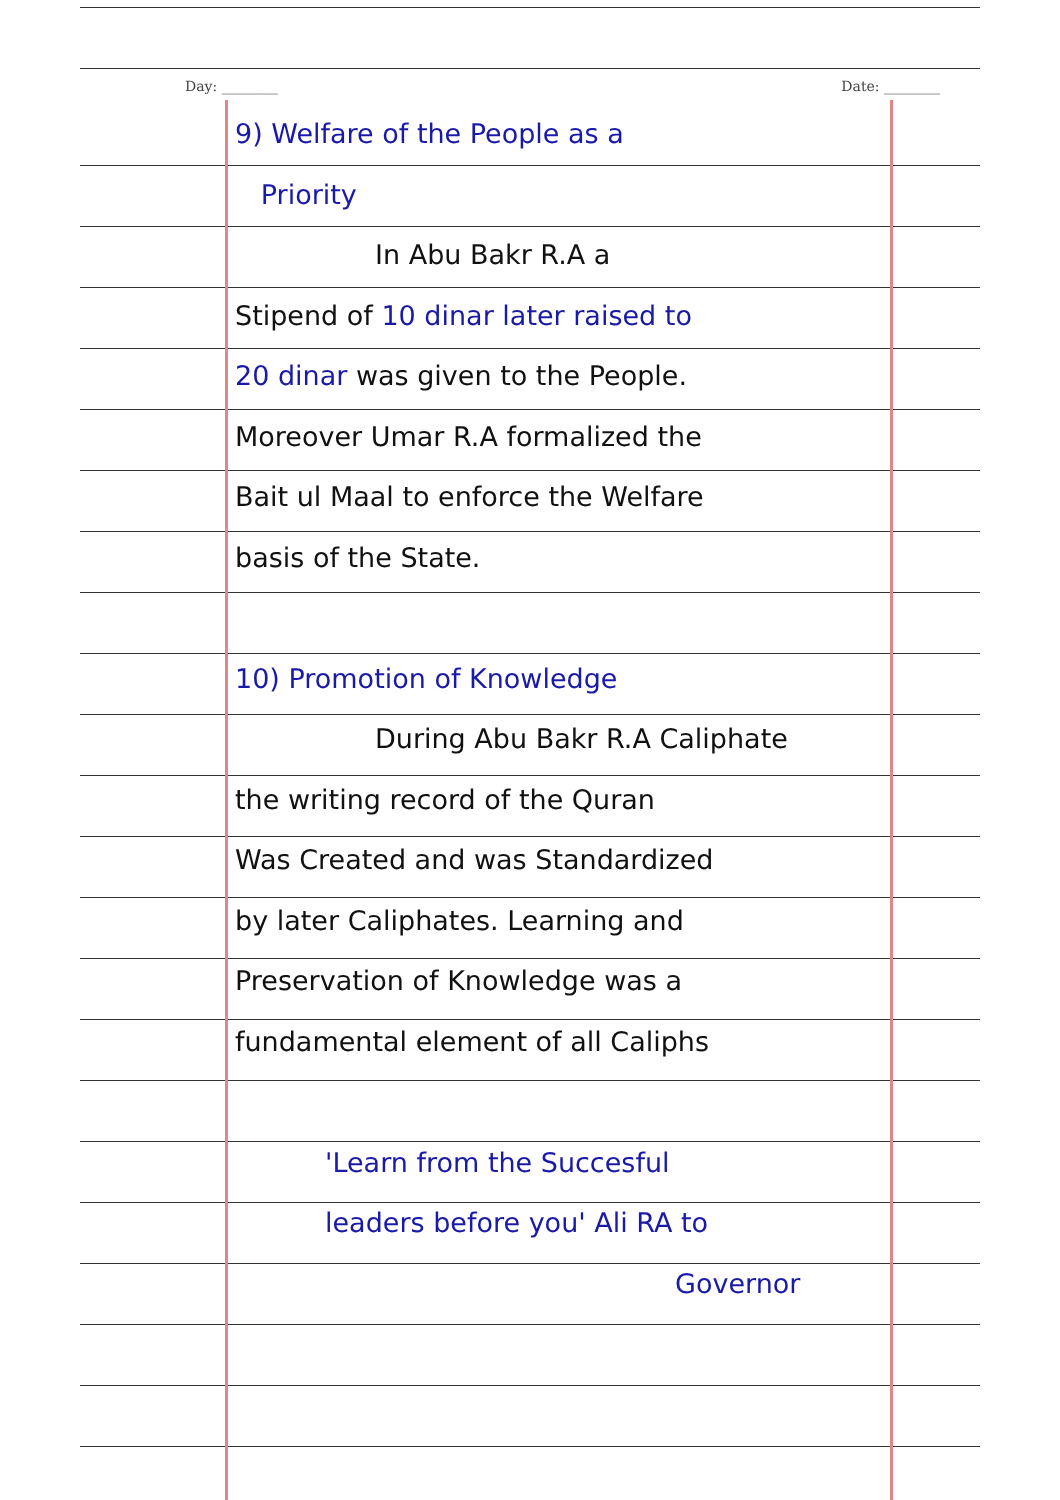Day: ________ Date: ________
9) Welfare of the People as a
Priority
In Abu Bakr R.A a
Stipend of 10 dinar later raised to
20 dinar was given to the People.
Moreover Umar R.A formalized the
Bait ul Maal to enforce the Welfare
basis of the State.
10) Promotion of Knowledge
During Abu Bakr R.A Caliphate
the writing record of the Quran
Was Created and was Standardized
by later Caliphates. Learning and
Preservation of Knowledge was a
fundamental element of all Caliphs
'Learn from the Succesful
leaders before you' Ali RA to
Governor